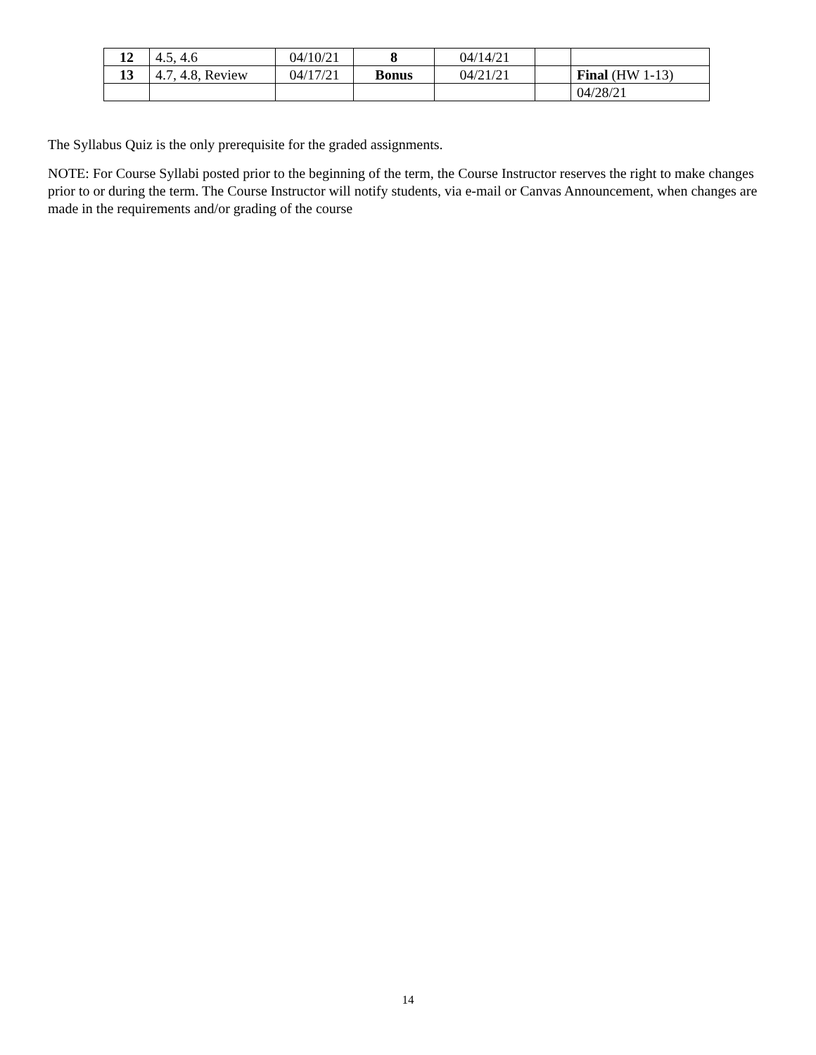| 12 | 4.5, 4.6 | 04/10/21 | 8 | 04/14/21 | | |
| 13 | 4.7, 4.8, Review | 04/17/21 | Bonus | 04/21/21 | | Final (HW 1-13) |
| | | | | | | 04/28/21 |
The Syllabus Quiz is the only prerequisite for the graded assignments.
NOTE: For Course Syllabi posted prior to the beginning of the term, the Course Instructor reserves the right to make changes prior to or during the term. The Course Instructor will notify students, via e-mail or Canvas Announcement, when changes are made in the requirements and/or grading of the course
14